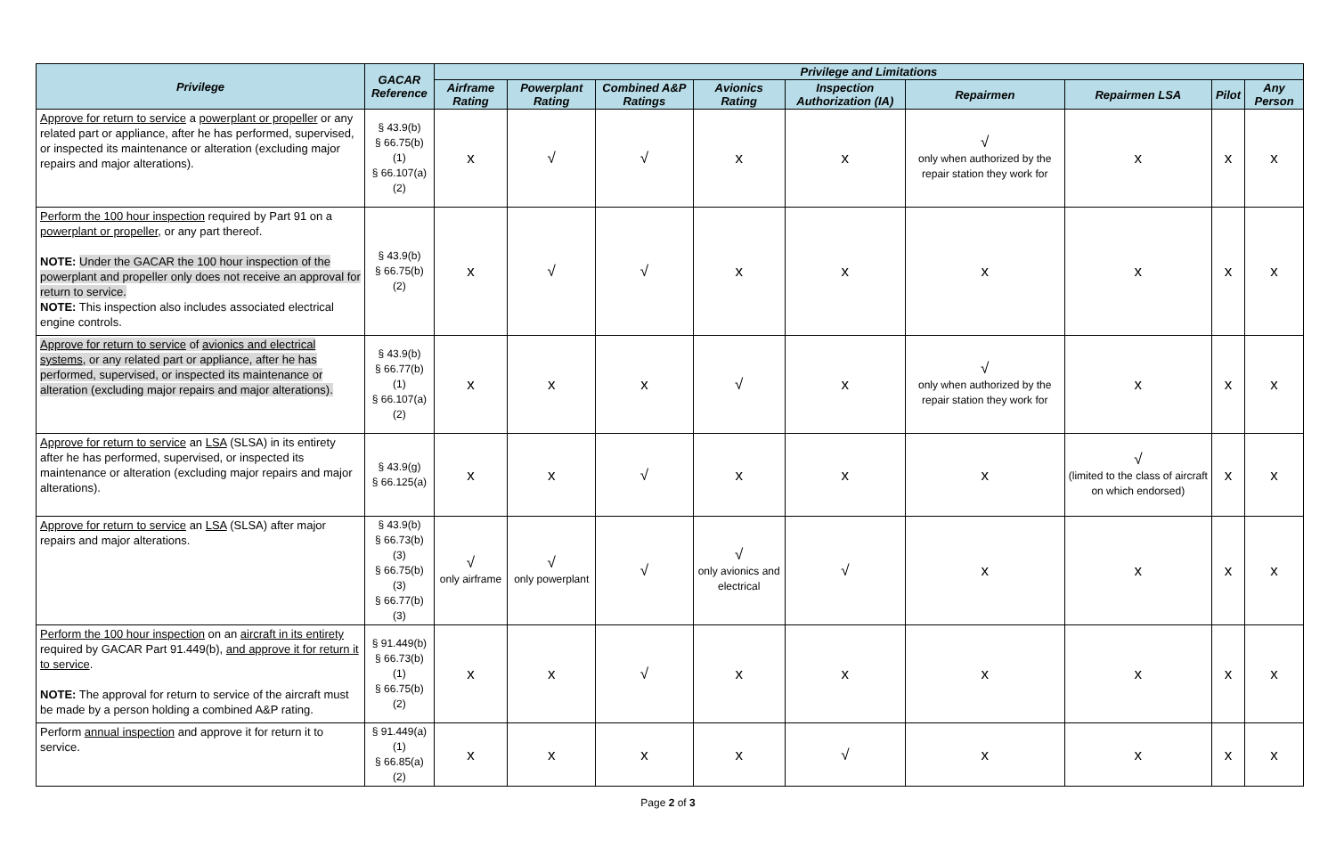| Privilege | GACAR Reference | Privilege and Limitations | | | | | | | | |
| --- | --- | --- | --- | --- | --- | --- | --- | --- | --- | --- |
| | | Airframe Rating | Powerplant Rating | Combined A&P Ratings | Avionics Rating | Inspection Authorization (IA) | Repairmen | Repairmen LSA | Pilot | Any Person |
| Approve for return to service a powerplant or propeller or any related part or appliance, after he has performed, supervised, or inspected its maintenance or alteration (excluding major repairs and major alterations). | § 43.9(b) § 66.75(b)(1) § 66.107(a)(2) | x | √ | √ | x | x | √ only when authorized by the repair station they work for | x | x | x |
| Perform the 100 hour inspection required by Part 91 on a powerplant or propeller , or any part thereof. NOTE: Under the GACAR the 100 hour inspection of the powerplant and propeller only does not receive an approval for return to service. NOTE: This inspection also includes associated electrical engine controls. | § 43.9(b) § 66.75(b)(2) | x | √ | √ | x | x | x | x | x | x |
| Approve for return to service of avionics and electrical systems , or any related part or appliance, after he has performed, supervised, or inspected its maintenance or alteration (excluding major repairs and major alterations). | § 43.9(b) § 66.77(b)(1) § 66.107(a)(2) | x | x | x | √ | x | √ only when authorized by the repair station they work for | x | x | x |
| Approve for return to service an LSA (SLSA) in its entirety after he has performed, supervised, or inspected its maintenance or alteration (excluding major repairs and major alterations). | § 43.9(g) § 66.125(a) | x | x | √ | x | x | x | √ (limited to the class of aircraft on which endorsed) | x | x |
| Approve for return to service an LSA (SLSA) after major repairs and major alterations. | § 43.9(b) § 66.73(b)(3) § 66.75(b)(3) § 66.77(b)(3) | √ only airframe | √ only powerplant | √ | √ only avionics and electrical | √ | x | x | x | x |
| Perform the 100 hour inspection on an aircraft in its entirety required by GACAR Part 91.449(b), and approve it for return it to service . NOTE: The approval for return to service of the aircraft must be made by a person holding a combined A&P rating. | § 91.449(b) § 66.73(b)(1) § 66.75(b)(2) | x | x | √ | x | x | x | x | x | x |
| Perform annual inspection and approve it for return it to service. | § 91.449(a)(1) § 66.85(a)(2) | x | x | x | x | √ | x | x | x | x |
Page 2 of 3